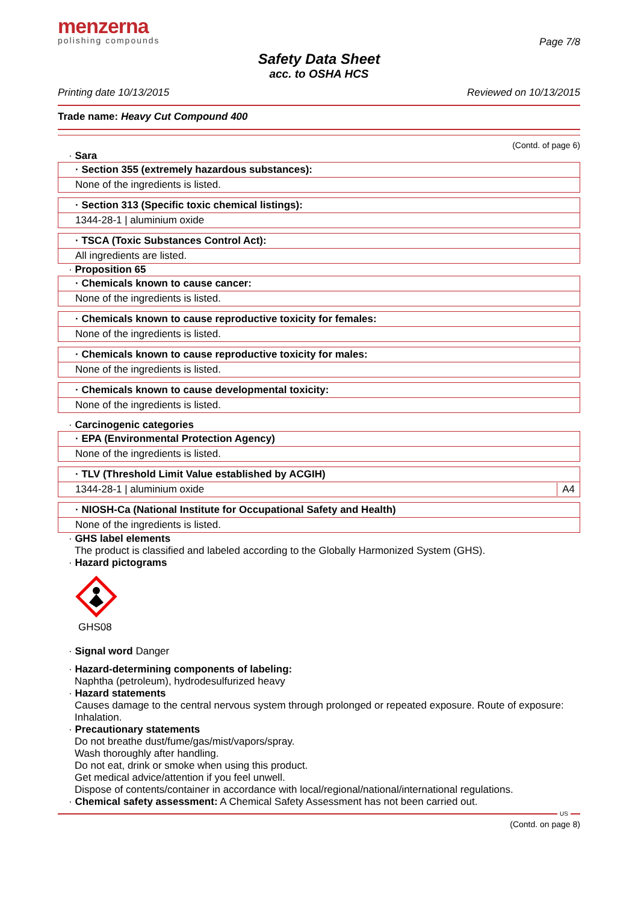menzerna
polishing compounds
Page 7/8
Safety Data Sheet
acc. to OSHA HCS
Printing date 10/13/2015 Reviewed on 10/13/2015
Trade name: Heavy Cut Compound 400
(Contd. of page 6)
· Sara
· Section 355 (extremely hazardous substances):
None of the ingredients is listed.
· Section 313 (Specific toxic chemical listings):
1344-28-1 | aluminium oxide
· TSCA (Toxic Substances Control Act):
All ingredients are listed.
· Proposition 65
· Chemicals known to cause cancer:
None of the ingredients is listed.
· Chemicals known to cause reproductive toxicity for females:
None of the ingredients is listed.
· Chemicals known to cause reproductive toxicity for males:
None of the ingredients is listed.
· Chemicals known to cause developmental toxicity:
None of the ingredients is listed.
· Carcinogenic categories
· EPA (Environmental Protection Agency)
None of the ingredients is listed.
· TLV (Threshold Limit Value established by ACGIH)
1344-28-1 | aluminium oxide A4
· NIOSH-Ca (National Institute for Occupational Safety and Health)
None of the ingredients is listed.
· GHS label elements
The product is classified and labeled according to the Globally Harmonized System (GHS).
· Hazard pictograms
GHS08
· Signal word Danger
· Hazard-determining components of labeling:
Naphtha (petroleum), hydrodesulfurized heavy
· Hazard statements
Causes damage to the central nervous system through prolonged or repeated exposure. Route of exposure: Inhalation.
· Precautionary statements
Do not breathe dust/fume/gas/mist/vapors/spray.
Wash thoroughly after handling.
Do not eat, drink or smoke when using this product.
Get medical advice/attention if you feel unwell.
Dispose of contents/container in accordance with local/regional/national/international regulations.
· Chemical safety assessment: A Chemical Safety Assessment has not been carried out.
US
(Contd. on page 8)